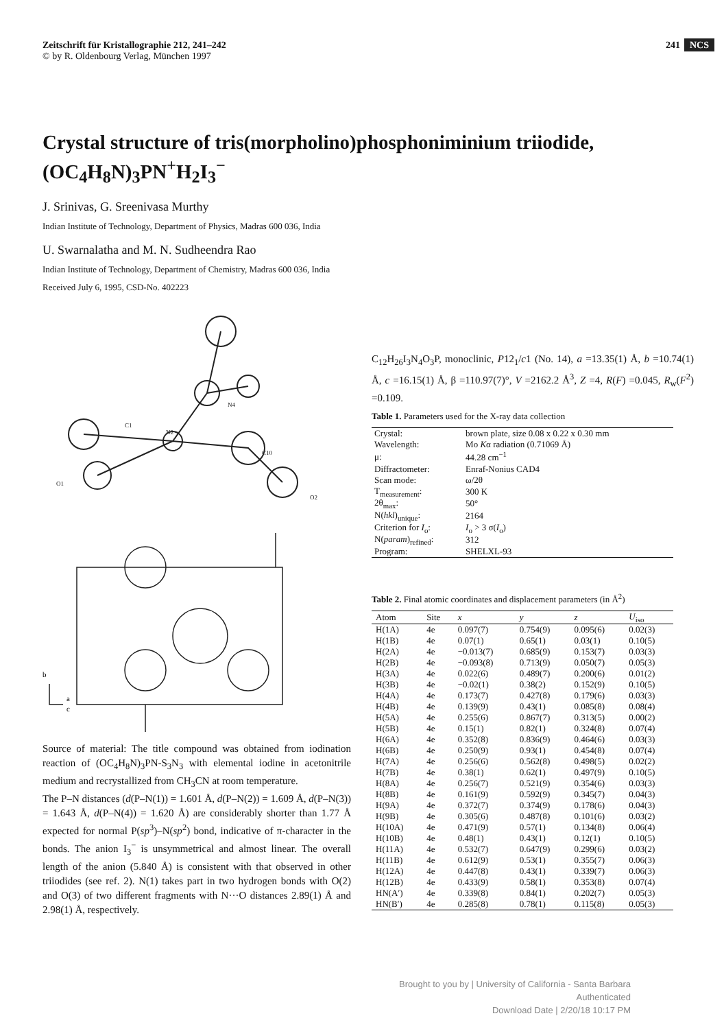Zeitschrift für Kristallographie 212, 241–242
© by R. Oldenbourg Verlag, München 1997
241 NCS
Crystal structure of tris(morpholino)phosphoniminium triiodide,
(OC<sub>4</sub>H<sub>8</sub>N)<sub>3</sub>PN<sup>+</sup>H<sub>2</sub>I<sub>3</sub><sup>−</sup>
J. Srinivas, G. Sreenivasa Murthy
Indian Institute of Technology, Department of Physics, Madras 600 036, India
U. Swarnalatha and M. N. Sudheendra Rao
Indian Institute of Technology, Department of Chemistry, Madras 600 036, India
Received July 6, 1995, CSD-No. 402223
N4
C10
N2
C1
O1
O2
b
a
c
Source of material: The title compound was obtained from iodination reaction of (OC<sub>4</sub>H<sub>8</sub>N)<sub>3</sub>PN-S<sub>3</sub>N<sub>3</sub> with elemental iodine in acetonitrile medium and recrystallized from CH<sub>3</sub>CN at room temperature.
The P–N distances (d(P–N(1)) = 1.601 Å, d(P–N(2)) = 1.609 Å, d(P–N(3)) = 1.643 Å, d(P–N(4)) = 1.620 Å) are considerably shorter than 1.77 Å expected for normal P(sp<sup>3</sup>)–N(sp<sup>2</sup>) bond, indicative of π-character in the bonds. The anion I<sub>3</sub><sup>−</sup> is unsymmetrical and almost linear. The overall length of the anion (5.840 Å) is consistent with that observed in other triiodides (see ref. 2). N(1) takes part in two hydrogen bonds with O(2) and O(3) of two different fragments with N···O distances 2.89(1) Å and 2.98(1) Å, respectively.
C<sub>12</sub>H<sub>26</sub>I<sub>3</sub>N<sub>4</sub>O<sub>3</sub>P, monoclinic, P12<sub>1</sub>/c1 (No. 14), a =13.35(1) Å, b =10.74(1) Å, c =16.15(1) Å, β =110.97(7)°, V =2162.2 Å<sup>3</sup>, Z =4, R(F) =0.045, R<sub>w</sub>(F<sup>2</sup>) =0.109.
Table 1. Parameters used for the X-ray data collection
| Crystal: | brown plate, size 0.08 x 0.22 x 0.30 mm |
| Wavelength: | Mo K α radiation (0.71069 Å) |
| μ: | 44.28 cm<sup>−1</sup> |
| Diffractometer: | Enraf-Nonius CAD4 |
| Scan mode: | ω/2θ |
| T<sub>measurement</sub>: | 300 K |
| 2θ<sub>max</sub>: | 50° |
| N( hkl )<sub>unique</sub>: | 2164 |
| Criterion for I<sub>o</sub>: | I<sub>o</sub> > 3 σ( I<sub>o</sub>) |
| N( param )<sub>refined</sub>: | 312 |
| Program: | SHELXL-93 |
Table 2. Final atomic coordinates and displacement parameters (in Å<sup>2</sup>)
| Atom | Site | x | y | z | U<sub>iso</sub> |
| --- | --- | --- | --- | --- | --- |
| H(1A) | 4e | 0.097(7) | 0.754(9) | 0.095(6) | 0.02(3) |
| H(1B) | 4e | 0.07(1) | 0.65(1) | 0.03(1) | 0.10(5) |
| H(2A) | 4e | −0.013(7) | 0.685(9) | 0.153(7) | 0.03(3) |
| H(2B) | 4e | −0.093(8) | 0.713(9) | 0.050(7) | 0.05(3) |
| H(3A) | 4e | 0.022(6) | 0.489(7) | 0.200(6) | 0.01(2) |
| H(3B) | 4e | −0.02(1) | 0.38(2) | 0.152(9) | 0.10(5) |
| H(4A) | 4e | 0.173(7) | 0.427(8) | 0.179(6) | 0.03(3) |
| H(4B) | 4e | 0.139(9) | 0.43(1) | 0.085(8) | 0.08(4) |
| H(5A) | 4e | 0.255(6) | 0.867(7) | 0.313(5) | 0.00(2) |
| H(5B) | 4e | 0.15(1) | 0.82(1) | 0.324(8) | 0.07(4) |
| H(6A) | 4e | 0.352(8) | 0.836(9) | 0.464(6) | 0.03(3) |
| H(6B) | 4e | 0.250(9) | 0.93(1) | 0.454(8) | 0.07(4) |
| H(7A) | 4e | 0.256(6) | 0.562(8) | 0.498(5) | 0.02(2) |
| H(7B) | 4e | 0.38(1) | 0.62(1) | 0.497(9) | 0.10(5) |
| H(8A) | 4e | 0.256(7) | 0.521(9) | 0.354(6) | 0.03(3) |
| H(8B) | 4e | 0.161(9) | 0.592(9) | 0.345(7) | 0.04(3) |
| H(9A) | 4e | 0.372(7) | 0.374(9) | 0.178(6) | 0.04(3) |
| H(9B) | 4e | 0.305(6) | 0.487(8) | 0.101(6) | 0.03(2) |
| H(10A) | 4e | 0.471(9) | 0.57(1) | 0.134(8) | 0.06(4) |
| H(10B) | 4e | 0.48(1) | 0.43(1) | 0.12(1) | 0.10(5) |
| H(11A) | 4e | 0.532(7) | 0.647(9) | 0.299(6) | 0.03(2) |
| H(11B) | 4e | 0.612(9) | 0.53(1) | 0.355(7) | 0.06(3) |
| H(12A) | 4e | 0.447(8) | 0.43(1) | 0.339(7) | 0.06(3) |
| H(12B) | 4e | 0.433(9) | 0.58(1) | 0.353(8) | 0.07(4) |
| HN(A′) | 4e | 0.339(8) | 0.84(1) | 0.202(7) | 0.05(3) |
| HN(B′) | 4e | 0.285(8) | 0.78(1) | 0.115(8) | 0.05(3) |
Brought to you by | University of California - Santa Barbara
Authenticated
Download Date | 2/20/18 10:17 PM